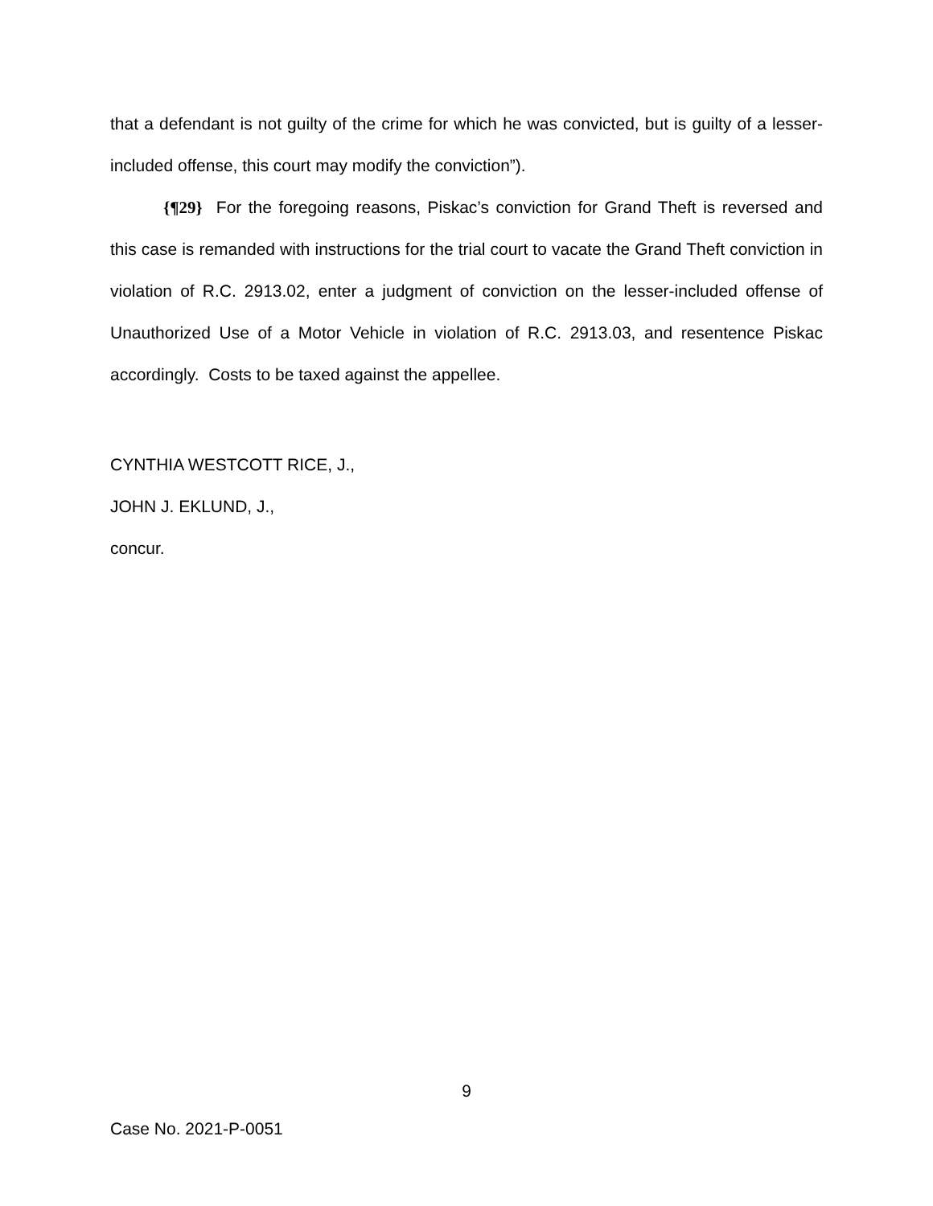that a defendant is not guilty of the crime for which he was convicted, but is guilty of a lesser-included offense, this court may modify the conviction”).
{¶29} For the foregoing reasons, Piskac’s conviction for Grand Theft is reversed and this case is remanded with instructions for the trial court to vacate the Grand Theft conviction in violation of R.C. 2913.02, enter a judgment of conviction on the lesser-included offense of Unauthorized Use of a Motor Vehicle in violation of R.C. 2913.03, and resentence Piskac accordingly. Costs to be taxed against the appellee.
CYNTHIA WESTCOTT RICE, J.,
JOHN J. EKLUND, J.,
concur.
9
Case No. 2021-P-0051